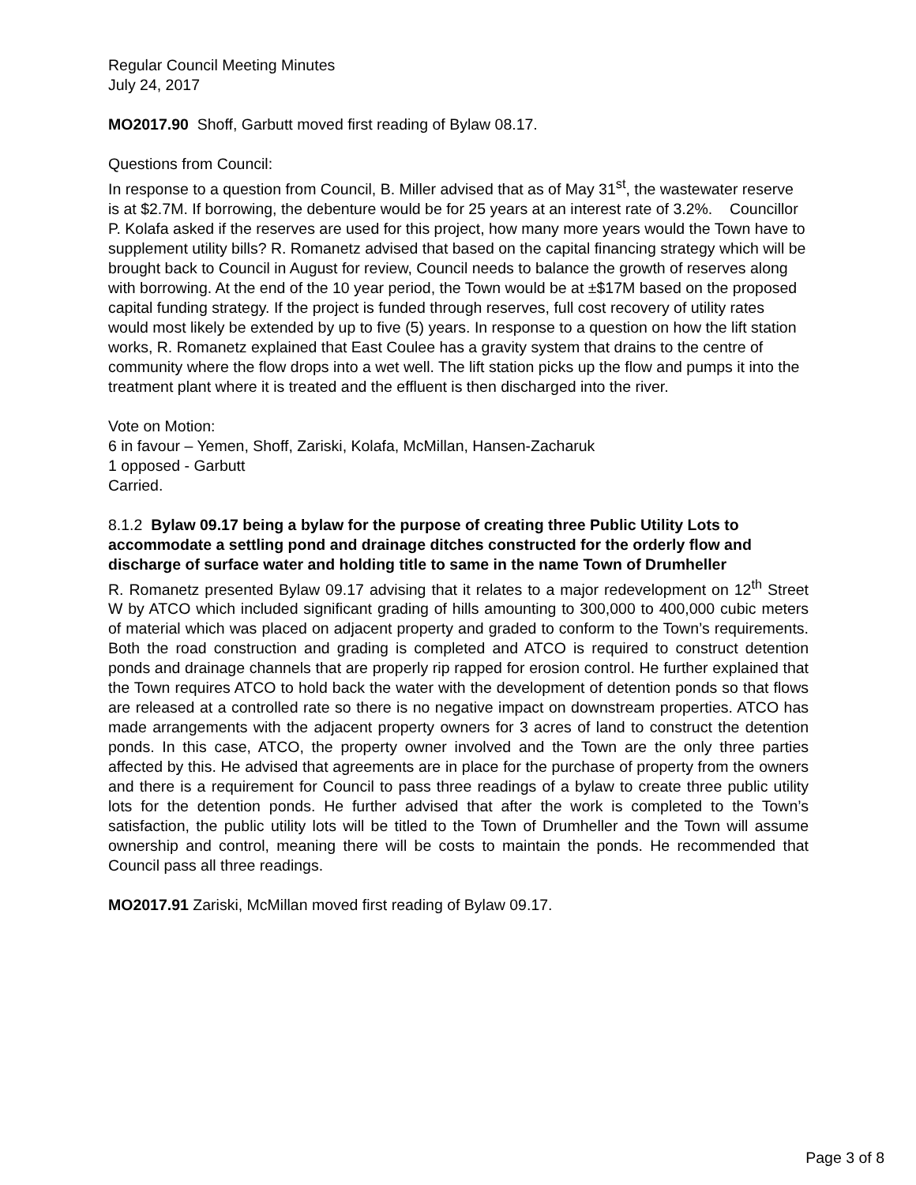Regular Council Meeting Minutes
July 24, 2017
MO2017.90 Shoff, Garbutt moved first reading of Bylaw 08.17.
Questions from Council:
In response to a question from Council, B. Miller advised that as of May 31<sup>st</sup>, the wastewater reserve is at $2.7M. If borrowing, the debenture would be for 25 years at an interest rate of 3.2%. Councillor P. Kolafa asked if the reserves are used for this project, how many more years would the Town have to supplement utility bills? R. Romanetz advised that based on the capital financing strategy which will be brought back to Council in August for review, Council needs to balance the growth of reserves along with borrowing. At the end of the 10 year period, the Town would be at ±$17M based on the proposed capital funding strategy. If the project is funded through reserves, full cost recovery of utility rates would most likely be extended by up to five (5) years. In response to a question on how the lift station works, R. Romanetz explained that East Coulee has a gravity system that drains to the centre of community where the flow drops into a wet well. The lift station picks up the flow and pumps it into the treatment plant where it is treated and the effluent is then discharged into the river.
Vote on Motion:
6 in favour – Yemen, Shoff, Zariski, Kolafa, McMillan, Hansen-Zacharuk
1 opposed - Garbutt
Carried.
8.1.2 Bylaw 09.17 being a bylaw for the purpose of creating three Public Utility Lots to accommodate a settling pond and drainage ditches constructed for the orderly flow and discharge of surface water and holding title to same in the name Town of Drumheller
R. Romanetz presented Bylaw 09.17 advising that it relates to a major redevelopment on 12<sup>th</sup> Street W by ATCO which included significant grading of hills amounting to 300,000 to 400,000 cubic meters of material which was placed on adjacent property and graded to conform to the Town’s requirements. Both the road construction and grading is completed and ATCO is required to construct detention ponds and drainage channels that are properly rip rapped for erosion control. He further explained that the Town requires ATCO to hold back the water with the development of detention ponds so that flows are released at a controlled rate so there is no negative impact on downstream properties. ATCO has made arrangements with the adjacent property owners for 3 acres of land to construct the detention ponds. In this case, ATCO, the property owner involved and the Town are the only three parties affected by this. He advised that agreements are in place for the purchase of property from the owners and there is a requirement for Council to pass three readings of a bylaw to create three public utility lots for the detention ponds. He further advised that after the work is completed to the Town’s satisfaction, the public utility lots will be titled to the Town of Drumheller and the Town will assume ownership and control, meaning there will be costs to maintain the ponds. He recommended that Council pass all three readings.
MO2017.91 Zariski, McMillan moved first reading of Bylaw 09.17.
Page 3 of 8